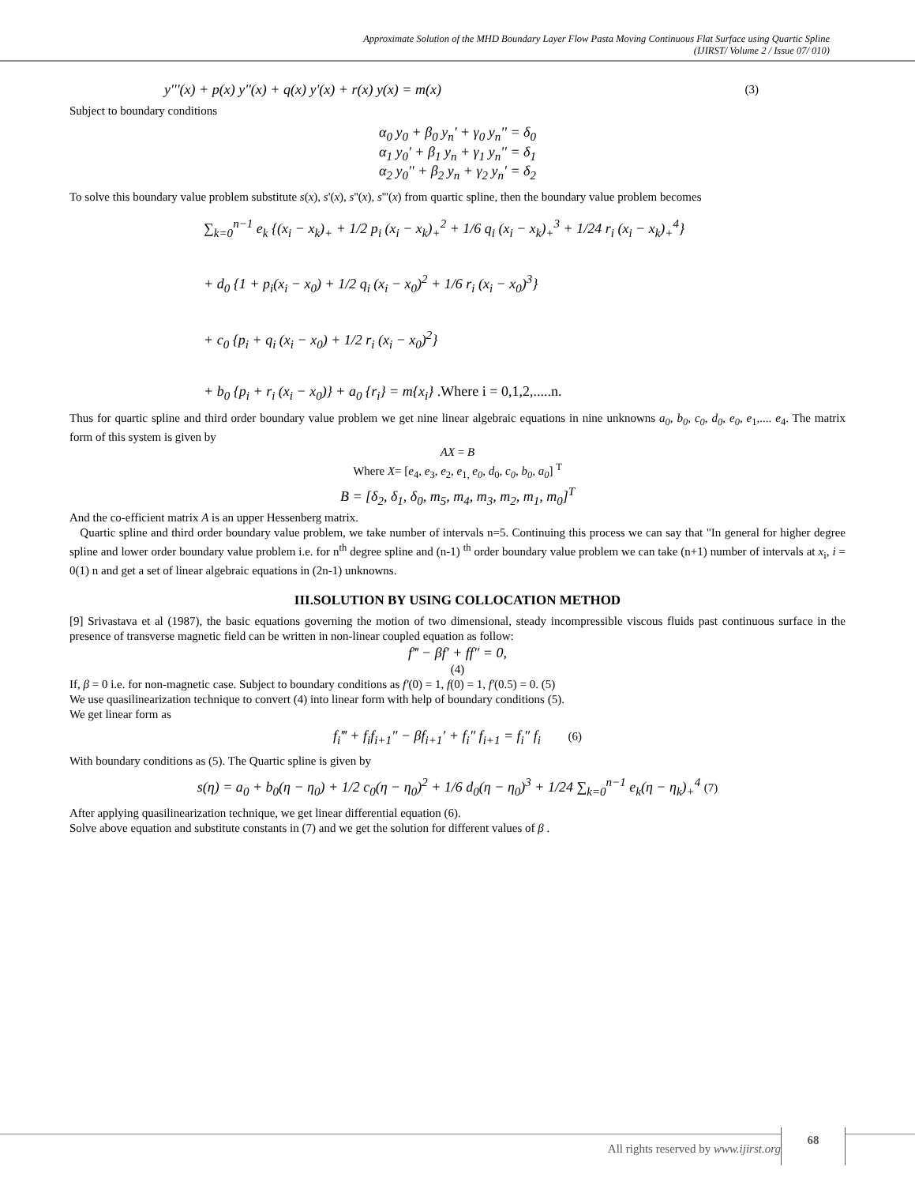Approximate Solution of the MHD Boundary Layer Flow Pasta Moving Continuous Flat Surface using Quartic Spline
(IJIRST/ Volume 2 / Issue 07/ 010)
y'''(x) + p(x) y''(x) + q(x) y'(x) + r(x) y(x) = m(x) (3)
Subject to boundary conditions
α<sub>0</sub> y<sub>0</sub> + β<sub>0</sub> y<sub>n</sub>' + γ<sub>0</sub> y<sub>n</sub>'' = δ<sub>0</sub>
α<sub>1</sub> y<sub>0</sub>' + β<sub>1</sub> y<sub>n</sub> + γ<sub>1</sub> y<sub>n</sub>'' = δ<sub>1</sub>
α<sub>2</sub> y<sub>0</sub>'' + β<sub>2</sub> y<sub>n</sub> + γ<sub>2</sub> y<sub>n</sub>' = δ<sub>2</sub>
To solve this boundary value problem substitute s(x), s'(x), s''(x), s'''(x) from quartic spline, then the boundary value problem becomes
∑<sub>k=0</sub><sup>n−1</sup> e<sub>k</sub> {(x<sub>i</sub> − x<sub>k</sub>)<sub>+</sub> + 1/2 p<sub>i</sub> (x<sub>i</sub> − x<sub>k</sub>)<sub>+</sub><sup>2</sup> + 1/6 q<sub>i</sub> (x<sub>i</sub> − x<sub>k</sub>)<sub>+</sub><sup>3</sup> + 1/24 r<sub>i</sub> (x<sub>i</sub> − x<sub>k</sub>)<sub>+</sub><sup>4</sup>}
+ d<sub>0</sub> {1 + p<sub>i</sub>(x<sub>i</sub> − x<sub>0</sub>) + 1/2 q<sub>i</sub> (x<sub>i</sub> − x<sub>0</sub>)<sup>2</sup> + 1/6 r<sub>i</sub> (x<sub>i</sub> − x<sub>0</sub>)<sup>3</sup>}
+ c<sub>0</sub> {p<sub>i</sub> + q<sub>i</sub> (x<sub>i</sub> − x<sub>0</sub>) + 1/2 r<sub>i</sub> (x<sub>i</sub> − x<sub>0</sub>)<sup>2</sup>}
+ b<sub>0</sub> {p<sub>i</sub> + r<sub>i</sub> (x<sub>i</sub> − x<sub>0</sub>)} + a<sub>0</sub> {r<sub>i</sub>} = m{x<sub>i</sub>} .Where i = 0,1,2,.....n.
Thus for quartic spline and third order boundary value problem we get nine linear algebraic equations in nine unknowns a<sub>0</sub>, b<sub>0</sub>, c<sub>0</sub>, d<sub>0</sub>, e<sub>0</sub>, e<sub>1</sub>,.... e<sub>4</sub>. The matrix form of this system is given by
AX = B
Where X= [e<sub>4</sub>, e<sub>3</sub>, e<sub>2</sub>, e<sub>1,</sub> e<sub>0</sub>, d<sub>0</sub>, c<sub>0</sub>, b<sub>0</sub>, a<sub>0</sub>] <sup>T</sup>
B = [δ<sub>2</sub>, δ<sub>1</sub>, δ<sub>0</sub>, m<sub>5</sub>, m<sub>4</sub>, m<sub>3</sub>, m<sub>2</sub>, m<sub>1</sub>, m<sub>0</sub>]<sup>T</sup>
And the co-efficient matrix A is an upper Hessenberg matrix.
Quartic spline and third order boundary value problem, we take number of intervals n=5. Continuing this process we can say that "In general for higher degree spline and lower order boundary value problem i.e. for n<sup>th</sup> degree spline and (n-1) <sup>th</sup> order boundary value problem we can take (n+1) number of intervals at x<sub>i</sub>, i = 0(1) n and get a set of linear algebraic equations in (2n-1) unknowns.
III.SOLUTION BY USING COLLOCATION METHOD
[9] Srivastava et al (1987), the basic equations governing the motion of two dimensional, steady incompressible viscous fluids past continuous surface in the presence of transverse magnetic field can be written in non-linear coupled equation as follow:
f‴ − βf′ + ff″ = 0,
(4)
If, β = 0 i.e. for non-magnetic case. Subject to boundary conditions as f′(0) = 1, f(0) = 1, f′(0.5) = 0. (5)
We use quasilinearization technique to convert (4) into linear form with help of boundary conditions (5).
We get linear form as
f<sub>i</sub>‴ + f<sub>i</sub>f<sub>i+1</sub>″ − βf<sub>i+1</sub>′ + f<sub>i</sub>″ f<sub>i+1</sub> = f<sub>i</sub>″ f<sub>i</sub> (6)
With boundary conditions as (5). The Quartic spline is given by
s(η) = a<sub>0</sub> + b<sub>0</sub>(η − η<sub>0</sub>) + 1/2 c<sub>0</sub>(η − η<sub>0</sub>)<sup>2</sup> + 1/6 d<sub>0</sub>(η − η<sub>0</sub>)<sup>3</sup> + 1/24 ∑<sub>k=0</sub><sup>n−1</sup> e<sub>k</sub>(η − η<sub>k</sub>)<sub>+</sub><sup>4</sup> (7)
After applying quasilinearization technique, we get linear differential equation (6).
Solve above equation and substitute constants in (7) and we get the solution for different values of β .
68
All rights reserved by www.ijirst.org